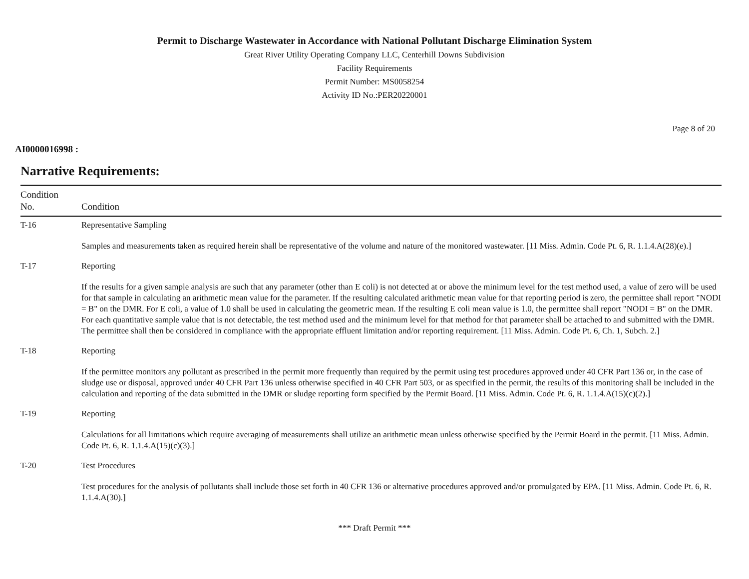Permit to Discharge Wastewater in Accordance with National Pollutant Discharge Elimination System
Great River Utility Operating Company LLC, Centerhill Downs Subdivision
Facility Requirements
Permit Number: MS0058254
Activity ID No.:PER20220001
Page 8 of 20
AI0000016998 :
Narrative Requirements:
| Condition No. | Condition |
| --- | --- |
| T-16 | Representative Sampling Samples and measurements taken as required herein shall be representative of the volume and nature of the monitored wastewater. [11 Miss. Admin. Code Pt. 6, R. 1.1.4.A(28)(e).] |
| T-17 | Reporting If the results for a given sample analysis are such that any parameter (other than E coli) is not detected at or above the minimum level for the test method used, a value of zero will be used for that sample in calculating an arithmetic mean value for the parameter. If the resulting calculated arithmetic mean value for that reporting period is zero, the permittee shall report "NODI = B" on the DMR. For E coli, a value of 1.0 shall be used in calculating the geometric mean. If the resulting E coli mean value is 1.0, the permittee shall report "NODI = B" on the DMR. For each quantitative sample value that is not detectable, the test method used and the minimum level for that method for that parameter shall be attached to and submitted with the DMR. The permittee shall then be considered in compliance with the appropriate effluent limitation and/or reporting requirement. [11 Miss. Admin. Code Pt. 6, Ch. 1, Subch. 2.] |
| T-18 | Reporting If the permittee monitors any pollutant as prescribed in the permit more frequently than required by the permit using test procedures approved under 40 CFR Part 136 or, in the case of sludge use or disposal, approved under 40 CFR Part 136 unless otherwise specified in 40 CFR Part 503, or as specified in the permit, the results of this monitoring shall be included in the calculation and reporting of the data submitted in the DMR or sludge reporting form specified by the Permit Board. [11 Miss. Admin. Code Pt. 6, R. 1.1.4.A(15)(c)(2).] |
| T-19 | Reporting Calculations for all limitations which require averaging of measurements shall utilize an arithmetic mean unless otherwise specified by the Permit Board in the permit. [11 Miss. Admin. Code Pt. 6, R. 1.1.4.A(15)(c)(3).] |
| T-20 | Test Procedures Test procedures for the analysis of pollutants shall include those set forth in 40 CFR 136 or alternative procedures approved and/or promulgated by EPA. [11 Miss. Admin. Code Pt. 6, R. 1.1.4.A(30).] |
*** Draft Permit ***